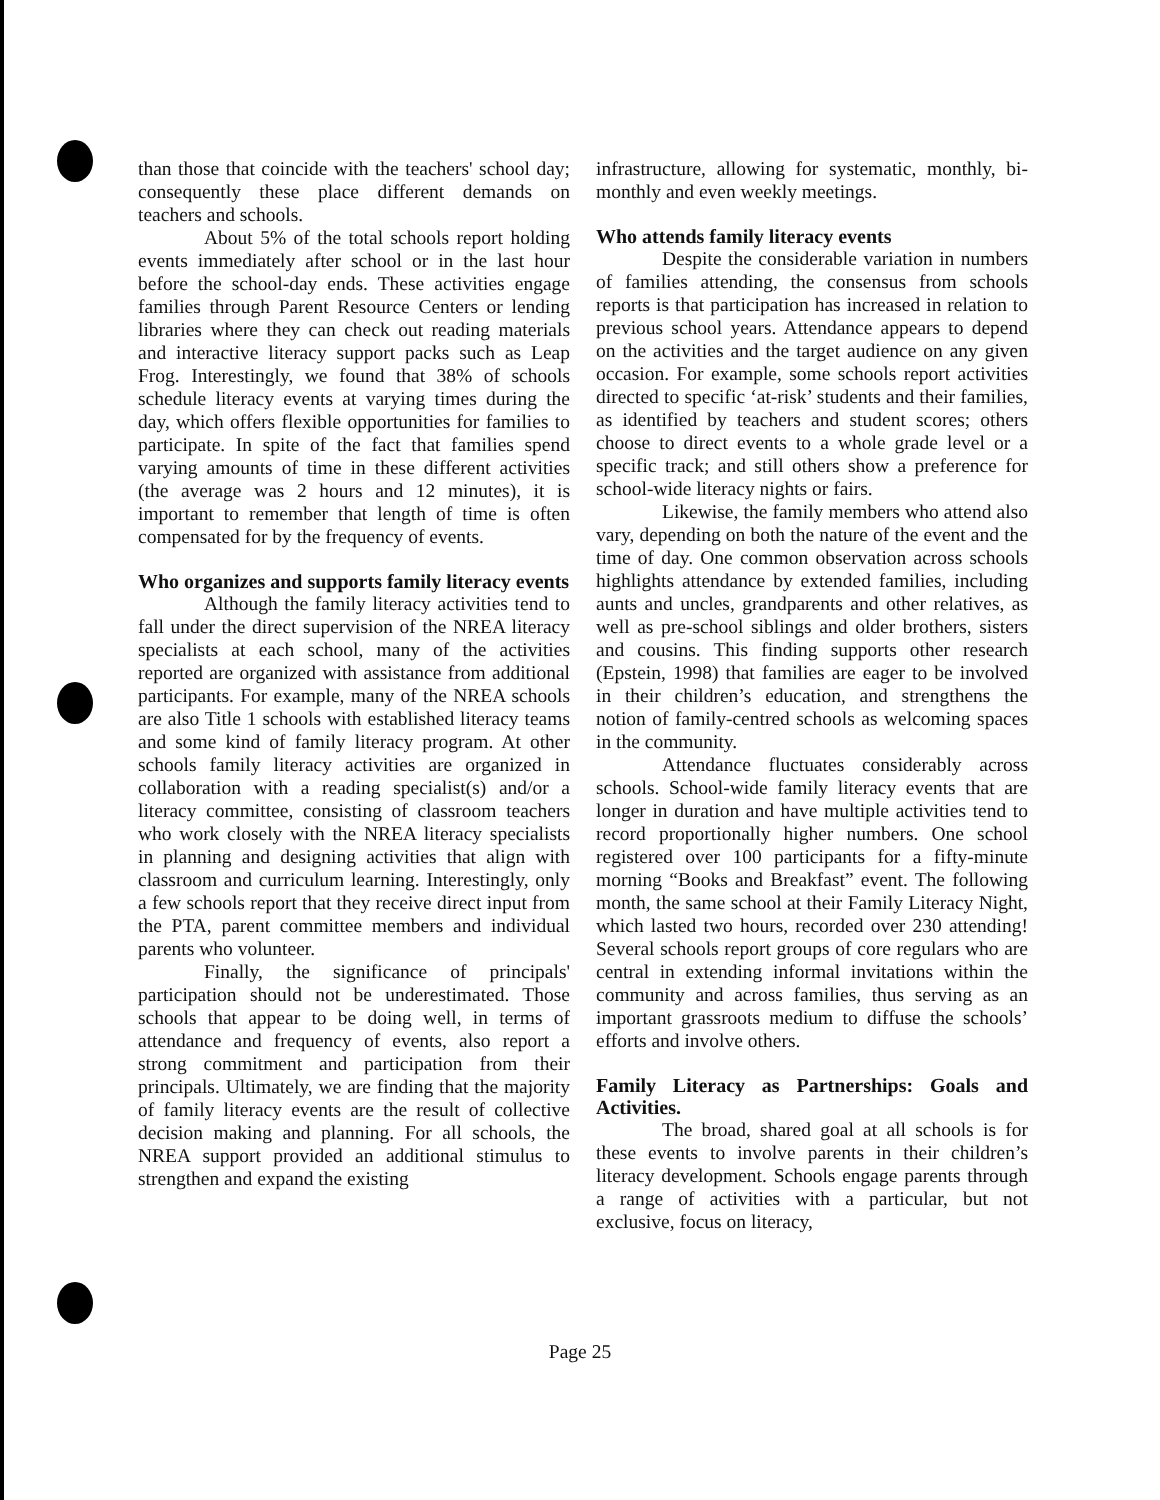than those that coincide with the teachers' school day; consequently these place different demands on teachers and schools.
About 5% of the total schools report holding events immediately after school or in the last hour before the school-day ends. These activities engage families through Parent Resource Centers or lending libraries where they can check out reading materials and interactive literacy support packs such as Leap Frog. Interestingly, we found that 38% of schools schedule literacy events at varying times during the day, which offers flexible opportunities for families to participate. In spite of the fact that families spend varying amounts of time in these different activities (the average was 2 hours and 12 minutes), it is important to remember that length of time is often compensated for by the frequency of events.
Who organizes and supports family literacy events
Although the family literacy activities tend to fall under the direct supervision of the NREA literacy specialists at each school, many of the activities reported are organized with assistance from additional participants. For example, many of the NREA schools are also Title 1 schools with established literacy teams and some kind of family literacy program. At other schools family literacy activities are organized in collaboration with a reading specialist(s) and/or a literacy committee, consisting of classroom teachers who work closely with the NREA literacy specialists in planning and designing activities that align with classroom and curriculum learning. Interestingly, only a few schools report that they receive direct input from the PTA, parent committee members and individual parents who volunteer.
Finally, the significance of principals' participation should not be underestimated. Those schools that appear to be doing well, in terms of attendance and frequency of events, also report a strong commitment and participation from their principals. Ultimately, we are finding that the majority of family literacy events are the result of collective decision making and planning. For all schools, the NREA support provided an additional stimulus to strengthen and expand the existing
infrastructure, allowing for systematic, monthly, bi-monthly and even weekly meetings.
Who attends family literacy events
Despite the considerable variation in numbers of families attending, the consensus from schools reports is that participation has increased in relation to previous school years. Attendance appears to depend on the activities and the target audience on any given occasion. For example, some schools report activities directed to specific ‘at-risk’ students and their families, as identified by teachers and student scores; others choose to direct events to a whole grade level or a specific track; and still others show a preference for school-wide literacy nights or fairs.
Likewise, the family members who attend also vary, depending on both the nature of the event and the time of day. One common observation across schools highlights attendance by extended families, including aunts and uncles, grandparents and other relatives, as well as pre-school siblings and older brothers, sisters and cousins. This finding supports other research (Epstein, 1998) that families are eager to be involved in their children’s education, and strengthens the notion of family-centred schools as welcoming spaces in the community.
Attendance fluctuates considerably across schools. School-wide family literacy events that are longer in duration and have multiple activities tend to record proportionally higher numbers. One school registered over 100 participants for a fifty-minute morning “Books and Breakfast” event. The following month, the same school at their Family Literacy Night, which lasted two hours, recorded over 230 attending! Several schools report groups of core regulars who are central in extending informal invitations within the community and across families, thus serving as an important grassroots medium to diffuse the schools’ efforts and involve others.
Family Literacy as Partnerships: Goals and Activities.
The broad, shared goal at all schools is for these events to involve parents in their children’s literacy development. Schools engage parents through a range of activities with a particular, but not exclusive, focus on literacy,
Page 25